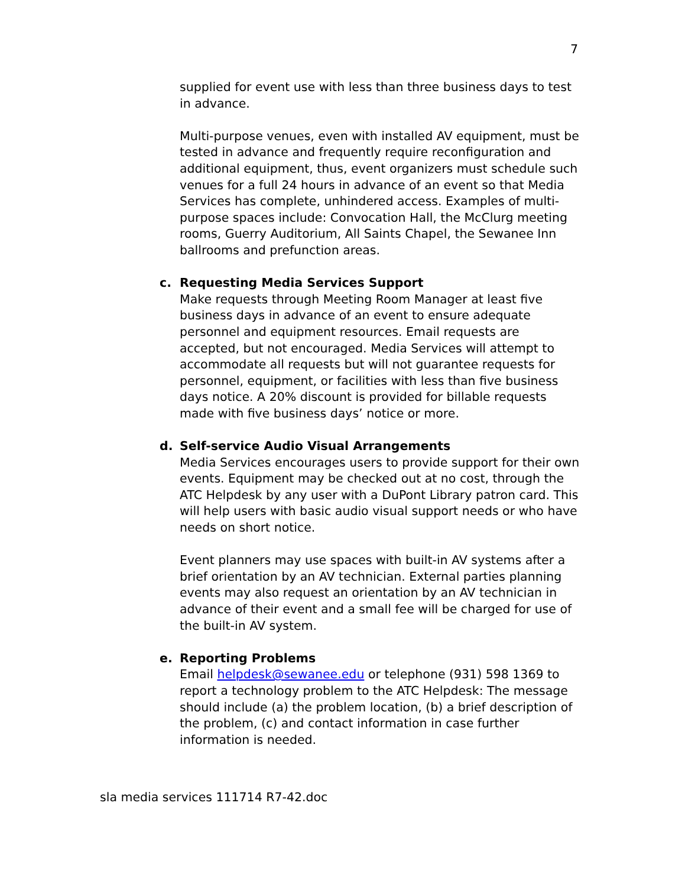7
supplied for event use with less than three business days to test in advance.
Multi-purpose venues, even with installed AV equipment, must be tested in advance and frequently require reconfiguration and additional equipment, thus, event organizers must schedule such venues for a full 24 hours in advance of an event so that Media Services has complete, unhindered access. Examples of multi-purpose spaces include: Convocation Hall, the McClurg meeting rooms, Guerry Auditorium, All Saints Chapel, the Sewanee Inn ballrooms and prefunction areas.
c.
Requesting Media Services Support
Make requests through Meeting Room Manager at least five business days in advance of an event to ensure adequate personnel and equipment resources. Email requests are accepted, but not encouraged. Media Services will attempt to accommodate all requests but will not guarantee requests for personnel, equipment, or facilities with less than five business days notice. A 20% discount is provided for billable requests made with five business days’ notice or more.
d.
Self-service Audio Visual Arrangements
Media Services encourages users to provide support for their own events. Equipment may be checked out at no cost, through the ATC Helpdesk by any user with a DuPont Library patron card. This will help users with basic audio visual support needs or who have needs on short notice.
Event planners may use spaces with built-in AV systems after a brief orientation by an AV technician. External parties planning events may also request an orientation by an AV technician in advance of their event and a small fee will be charged for use of the built-in AV system.
e.
Reporting Problems
Email helpdesk@sewanee.edu or telephone (931) 598 1369 to report a technology problem to the ATC Helpdesk: The message should include (a) the problem location, (b) a brief description of the problem, (c) and contact information in case further information is needed.
sla media services 111714 R7-42.doc